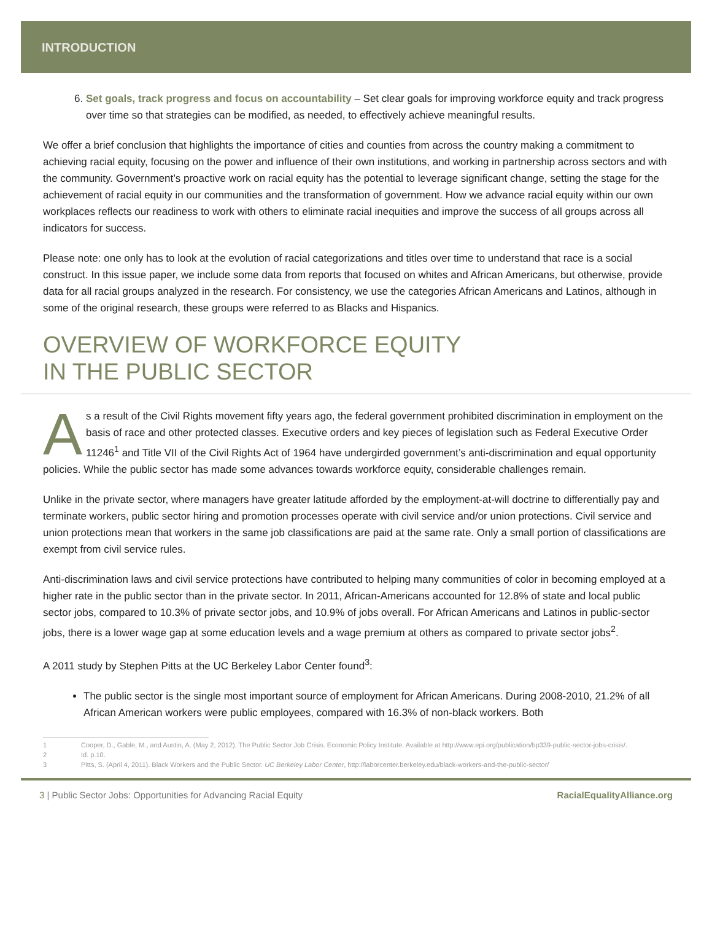INTRODUCTION
6. Set goals, track progress and focus on accountability – Set clear goals for improving workforce equity and track progress over time so that strategies can be modified, as needed, to effectively achieve meaningful results.
We offer a brief conclusion that highlights the importance of cities and counties from across the country making a commitment to achieving racial equity, focusing on the power and influence of their own institutions, and working in partnership across sectors and with the community. Government’s proactive work on racial equity has the potential to leverage significant change, setting the stage for the achievement of racial equity in our communities and the transformation of government. How we advance racial equity within our own workplaces reflects our readiness to work with others to eliminate racial inequities and improve the success of all groups across all indicators for success.
Please note: one only has to look at the evolution of racial categorizations and titles over time to understand that race is a social construct. In this issue paper, we include some data from reports that focused on whites and African Americans, but otherwise, provide data for all racial groups analyzed in the research. For consistency, we use the categories African Americans and Latinos, although in some of the original research, these groups were referred to as Blacks and Hispanics.
OVERVIEW OF WORKFORCE EQUITY
IN THE PUBLIC SECTOR
As a result of the Civil Rights movement fifty years ago, the federal government prohibited discrimination in employment on the basis of race and other protected classes. Executive orders and key pieces of legislation such as Federal Executive Order 11246<sup>1</sup> and Title VII of the Civil Rights Act of 1964 have undergirded government’s anti-discrimination and equal opportunity policies. While the public sector has made some advances towards workforce equity, considerable challenges remain.
Unlike in the private sector, where managers have greater latitude afforded by the employment-at-will doctrine to differentially pay and terminate workers, public sector hiring and promotion processes operate with civil service and/or union protections. Civil service and union protections mean that workers in the same job classifications are paid at the same rate. Only a small portion of classifications are exempt from civil service rules.
Anti-discrimination laws and civil service protections have contributed to helping many communities of color in becoming employed at a higher rate in the public sector than in the private sector. In 2011, African-Americans accounted for 12.8% of state and local public sector jobs, compared to 10.3% of private sector jobs, and 10.9% of jobs overall. For African Americans and Latinos in public-sector jobs, there is a lower wage gap at some education levels and a wage premium at others as compared to private sector jobs<sup>2</sup>.
A 2011 study by Stephen Pitts at the UC Berkeley Labor Center found<sup>3</sup>:
The public sector is the single most important source of employment for African Americans. During 2008-2010, 21.2% of all African American workers were public employees, compared with 16.3% of non-black workers. Both
1 Cooper, D., Gable, M., and Austin, A. (May 2, 2012). The Public Sector Job Crisis. Economic Policy Institute. Available at http://www.epi.org/publication/bp339-public-sector-jobs-crisis/.
2 Id. p.10.
3 Pitts, S. (April 4, 2011). Black Workers and the Public Sector. UC Berkeley Labor Center, http://laborcenter.berkeley.edu/black-workers-and-the-public-sector/
3 | Public Sector Jobs: Opportunities for Advancing Racial Equity RacialEqualityAlliance.org